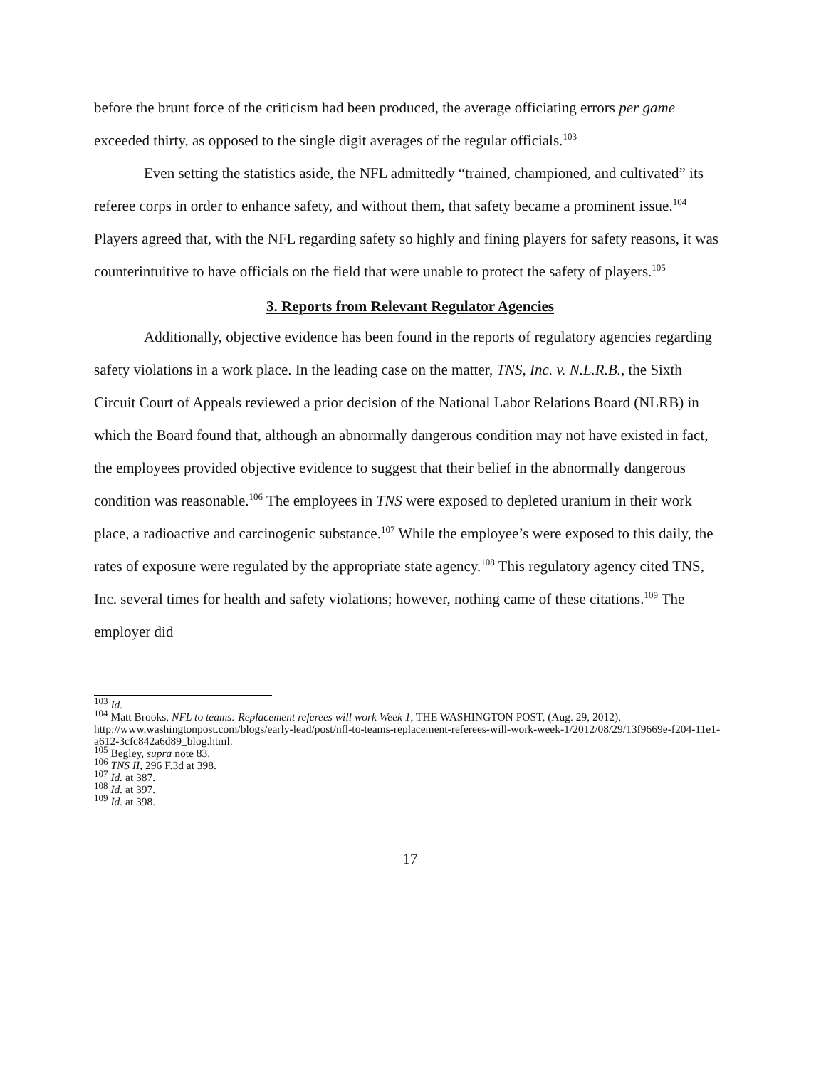before the brunt force of the criticism had been produced, the average officiating errors per game exceeded thirty, as opposed to the single digit averages of the regular officials.<sup>103</sup>
Even setting the statistics aside, the NFL admittedly “trained, championed, and cultivated” its referee corps in order to enhance safety, and without them, that safety became a prominent issue.<sup>104</sup> Players agreed that, with the NFL regarding safety so highly and fining players for safety reasons, it was counterintuitive to have officials on the field that were unable to protect the safety of players.<sup>105</sup>
3. Reports from Relevant Regulator Agencies
Additionally, objective evidence has been found in the reports of regulatory agencies regarding safety violations in a work place. In the leading case on the matter, TNS, Inc. v. N.L.R.B., the Sixth Circuit Court of Appeals reviewed a prior decision of the National Labor Relations Board (NLRB) in which the Board found that, although an abnormally dangerous condition may not have existed in fact, the employees provided objective evidence to suggest that their belief in the abnormally dangerous condition was reasonable.<sup>106</sup> The employees in TNS were exposed to depleted uranium in their work place, a radioactive and carcinogenic substance.<sup>107</sup> While the employee’s were exposed to this daily, the rates of exposure were regulated by the appropriate state agency.<sup>108</sup> This regulatory agency cited TNS, Inc. several times for health and safety violations; however, nothing came of these citations.<sup>109</sup> The employer did
<sup>103</sup> Id.
<sup>104</sup> Matt Brooks, NFL to teams: Replacement referees will work Week 1, THE WASHINGTON POST, (Aug. 29, 2012), http://www.washingtonpost.com/blogs/early-lead/post/nfl-to-teams-replacement-referees-will-work-week-1/2012/08/29/13f9669e-f204-11e1-a612-3cfc842a6d89_blog.html.
<sup>105</sup> Begley, supra note 83.
<sup>106</sup> TNS II, 296 F.3d at 398.
<sup>107</sup> Id. at 387.
<sup>108</sup> Id. at 397.
<sup>109</sup> Id. at 398.
17